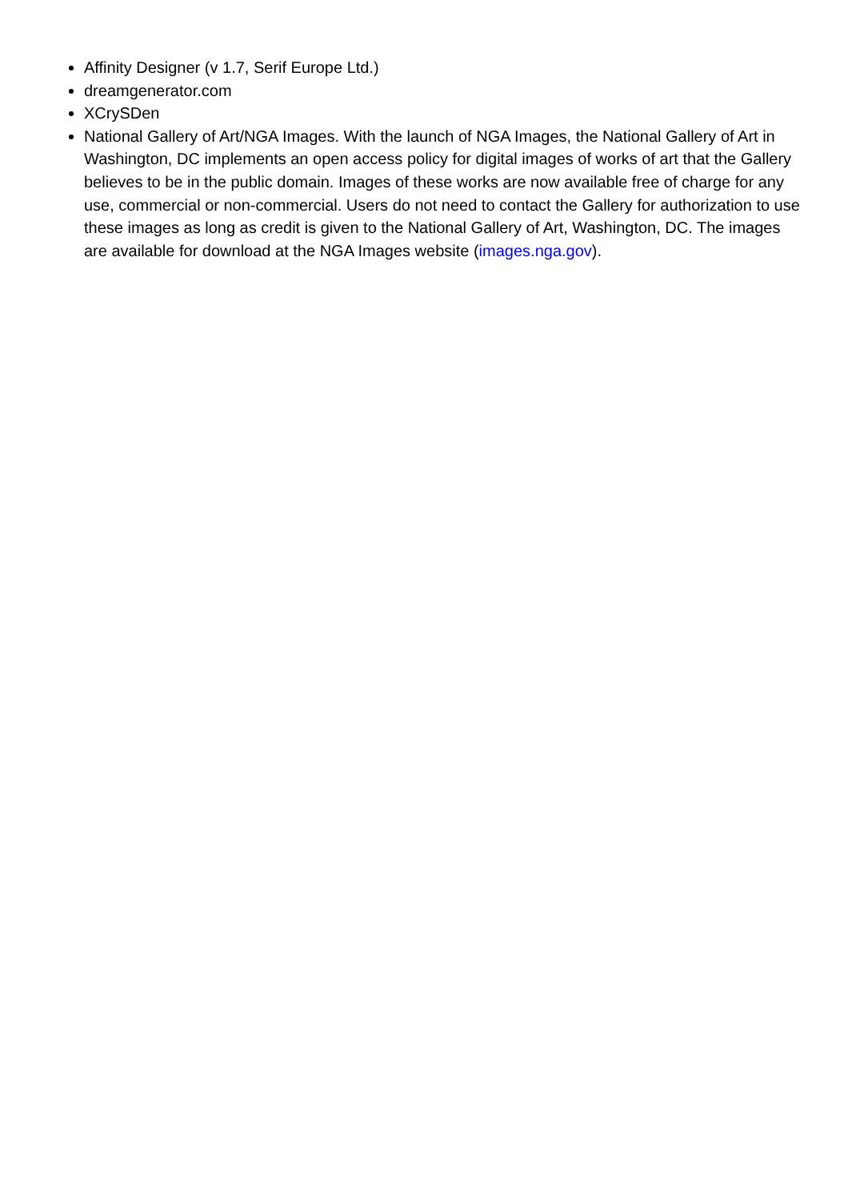Affinity Designer (v 1.7, Serif Europe Ltd.)
dreamgenerator.com
XCrySDen
National Gallery of Art/NGA Images. With the launch of NGA Images, the National Gallery of Art in Washington, DC implements an open access policy for digital images of works of art that the Gallery believes to be in the public domain. Images of these works are now available free of charge for any use, commercial or non-commercial. Users do not need to contact the Gallery for authorization to use these images as long as credit is given to the National Gallery of Art, Washington, DC. The images are available for download at the NGA Images website (images.nga.gov).